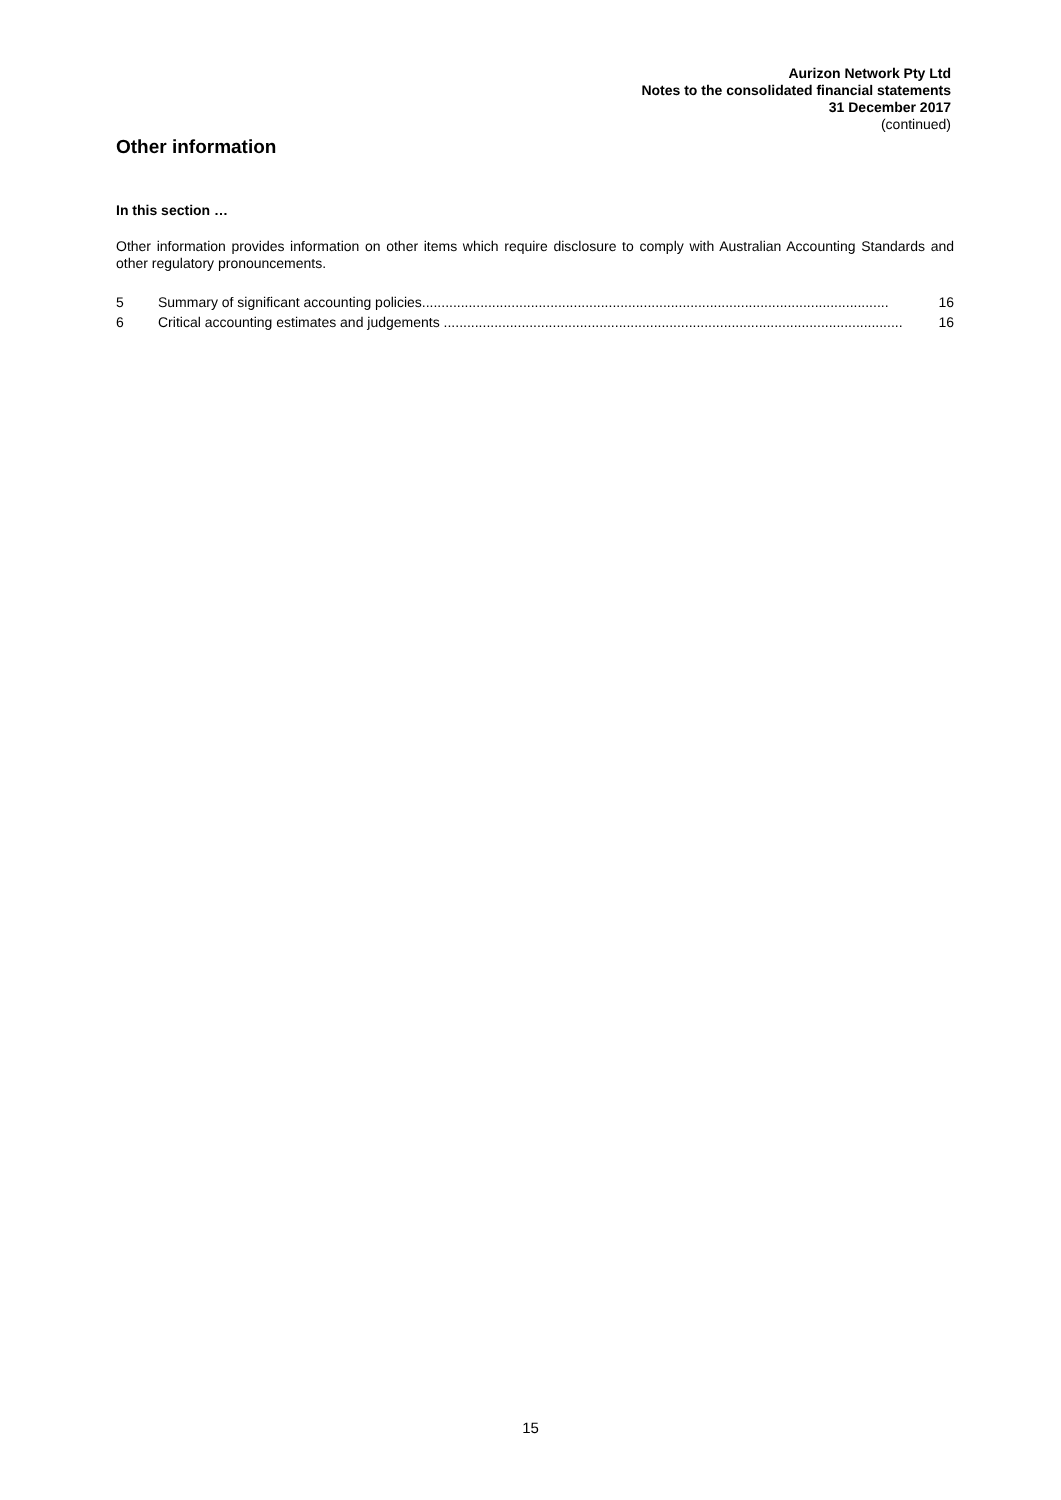Aurizon Network Pty Ltd
Notes to the consolidated financial statements
31 December 2017
(continued)
Other information
In this section …
Other information provides information on other items which require disclosure to comply with Australian Accounting Standards and other regulatory pronouncements.
5 Summary of significant accounting policies........................................................................................................................ 16
6 Critical accounting estimates and judgements ...................................................................................................................... 16
15